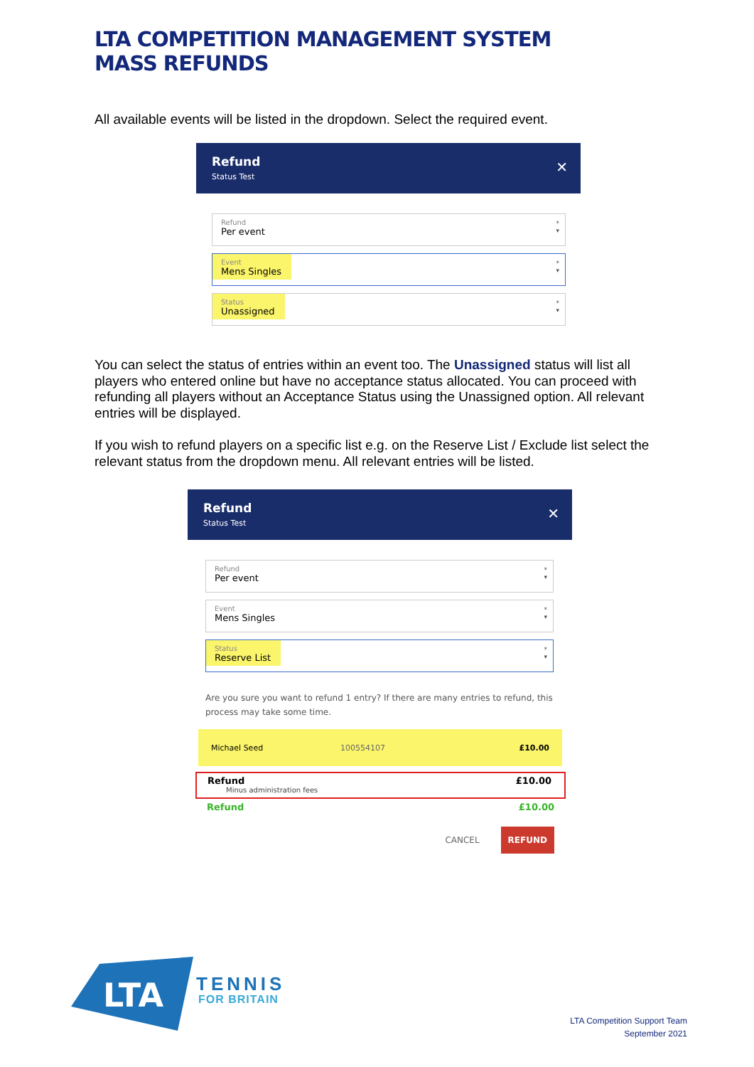LTA COMPETITION MANAGEMENT SYSTEM
MASS REFUNDS
All available events will be listed in the dropdown. Select the required event.
Refund
Status Test
✕
Refund Per event
*
▾
Event Mens Singles
*
▾
Status Unassigned
*
▾
You can select the status of entries within an event too. The Unassigned status will list all players who entered online but have no acceptance status allocated. You can proceed with refunding all players without an Acceptance Status using the Unassigned option. All relevant entries will be displayed.
If you wish to refund players on a specific list e.g. on the Reserve List / Exclude list select the relevant status from the dropdown menu. All relevant entries will be listed.
Refund
Status Test
✕
Refund Per event
*
▾
Event Mens Singles
*
▾
Status Reserve List
*
▾
Are you sure you want to refund 1 entry? If there are many entries to refund, this process may take some time.
Michael Seed 100554107 £10.00
Refund £10.00
Minus administration fees
Refund £10.00
CANCEL REFUND
LTA
TENNIS
FOR BRITAIN
LTA Competition Support Team
September 2021